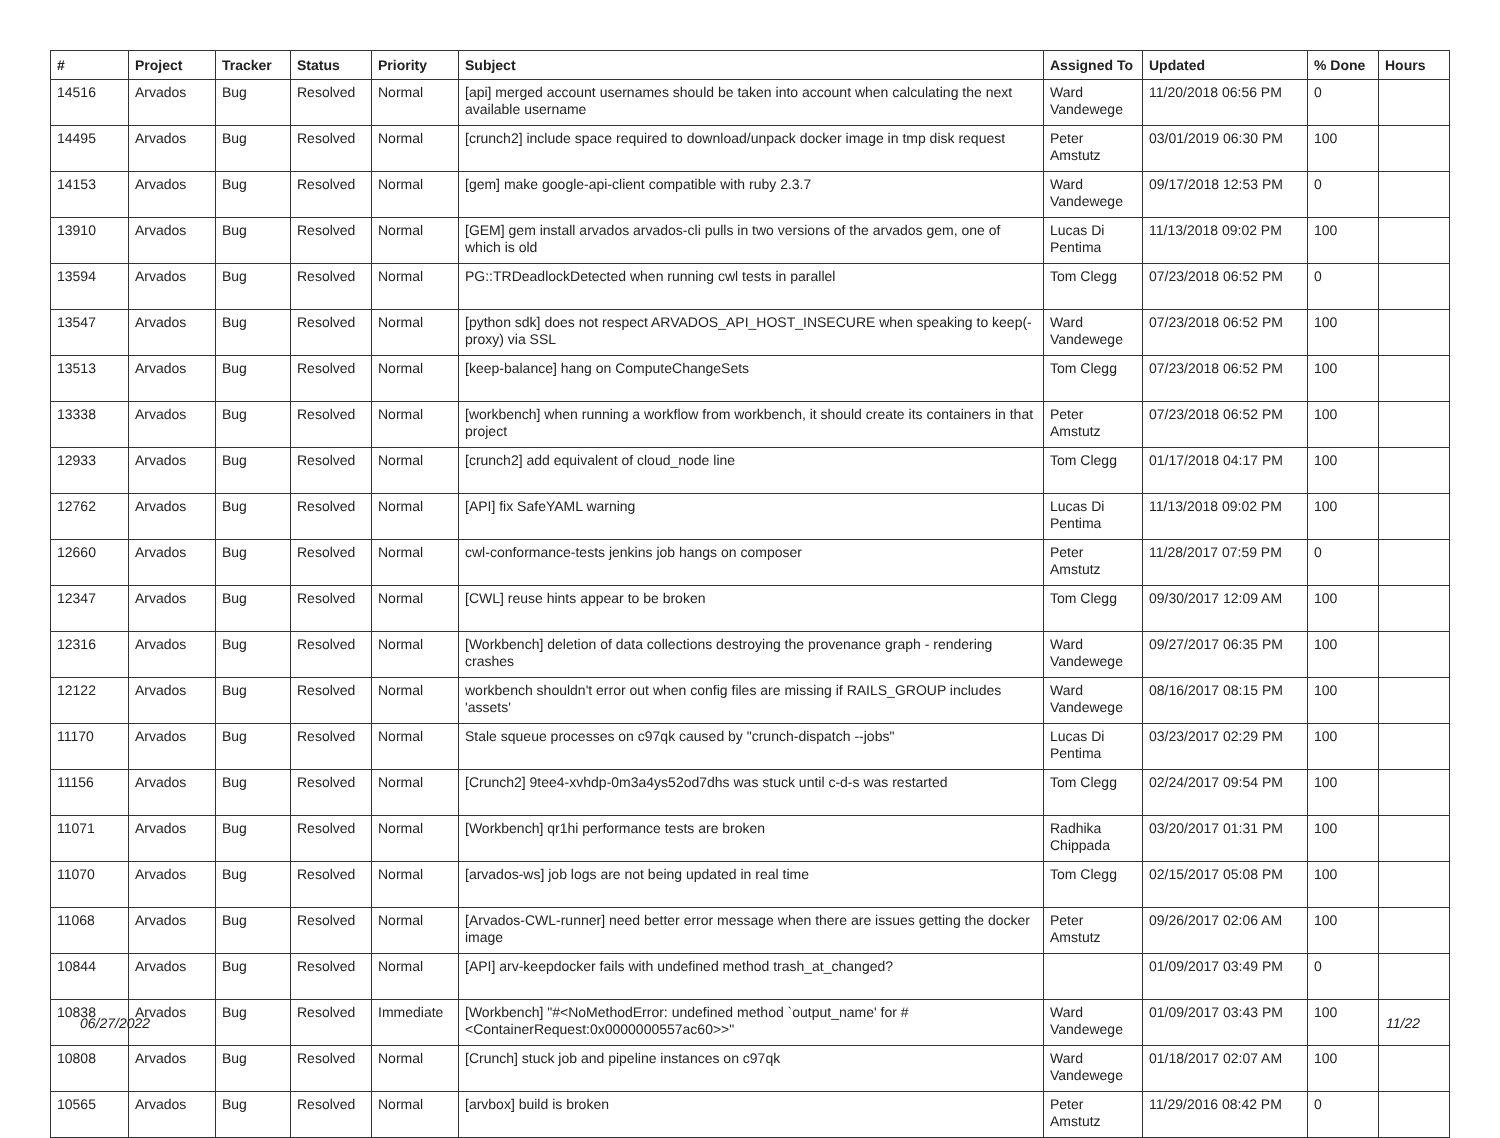| # | Project | Tracker | Status | Priority | Subject | Assigned To | Updated | % Done | Hours |
| --- | --- | --- | --- | --- | --- | --- | --- | --- | --- |
| 14516 | Arvados | Bug | Resolved | Normal | [api] merged account usernames should be taken into account when calculating the next available username | Ward Vandewege | 11/20/2018 06:56 PM | 0 | |
| 14495 | Arvados | Bug | Resolved | Normal | [crunch2] include space required to download/unpack docker image in tmp disk request | Peter Amstutz | 03/01/2019 06:30 PM | 100 | |
| 14153 | Arvados | Bug | Resolved | Normal | [gem] make google-api-client compatible with ruby 2.3.7 | Ward Vandewege | 09/17/2018 12:53 PM | 0 | |
| 13910 | Arvados | Bug | Resolved | Normal | [GEM] gem install arvados arvados-cli pulls in two versions of the arvados gem, one of which is old | Lucas Di Pentima | 11/13/2018 09:02 PM | 100 | |
| 13594 | Arvados | Bug | Resolved | Normal | PG::TRDeadlockDetected when running cwl tests in parallel | Tom Clegg | 07/23/2018 06:52 PM | 0 | |
| 13547 | Arvados | Bug | Resolved | Normal | [python sdk] does not respect ARVADOS_API_HOST_INSECURE when speaking to keep(-proxy) via SSL | Ward Vandewege | 07/23/2018 06:52 PM | 100 | |
| 13513 | Arvados | Bug | Resolved | Normal | [keep-balance] hang on ComputeChangeSets | Tom Clegg | 07/23/2018 06:52 PM | 100 | |
| 13338 | Arvados | Bug | Resolved | Normal | [workbench] when running a workflow from workbench, it should create its containers in that project | Peter Amstutz | 07/23/2018 06:52 PM | 100 | |
| 12933 | Arvados | Bug | Resolved | Normal | [crunch2] add equivalent of cloud_node line | Tom Clegg | 01/17/2018 04:17 PM | 100 | |
| 12762 | Arvados | Bug | Resolved | Normal | [API] fix SafeYAML warning | Lucas Di Pentima | 11/13/2018 09:02 PM | 100 | |
| 12660 | Arvados | Bug | Resolved | Normal | cwl-conformance-tests jenkins job hangs on composer | Peter Amstutz | 11/28/2017 07:59 PM | 0 | |
| 12347 | Arvados | Bug | Resolved | Normal | [CWL] reuse hints appear to be broken | Tom Clegg | 09/30/2017 12:09 AM | 100 | |
| 12316 | Arvados | Bug | Resolved | Normal | [Workbench] deletion of data collections destroying the provenance graph - rendering crashes | Ward Vandewege | 09/27/2017 06:35 PM | 100 | |
| 12122 | Arvados | Bug | Resolved | Normal | workbench shouldn't error out when config files are missing if RAILS_GROUP includes 'assets' | Ward Vandewege | 08/16/2017 08:15 PM | 100 | |
| 11170 | Arvados | Bug | Resolved | Normal | Stale squeue processes on c97qk caused by "crunch-dispatch --jobs" | Lucas Di Pentima | 03/23/2017 02:29 PM | 100 | |
| 11156 | Arvados | Bug | Resolved | Normal | [Crunch2] 9tee4-xvhdp-0m3a4ys52od7dhs was stuck until c-d-s was restarted | Tom Clegg | 02/24/2017 09:54 PM | 100 | |
| 11071 | Arvados | Bug | Resolved | Normal | [Workbench] qr1hi performance tests are broken | Radhika Chippada | 03/20/2017 01:31 PM | 100 | |
| 11070 | Arvados | Bug | Resolved | Normal | [arvados-ws] job logs are not being updated in real time | Tom Clegg | 02/15/2017 05:08 PM | 100 | |
| 11068 | Arvados | Bug | Resolved | Normal | [Arvados-CWL-runner] need better error message when there are issues getting the docker image | Peter Amstutz | 09/26/2017 02:06 AM | 100 | |
| 10844 | Arvados | Bug | Resolved | Normal | [API] arv-keepdocker fails with undefined method trash_at_changed? | | 01/09/2017 03:49 PM | 0 | |
| 10838 | Arvados | Bug | Resolved | Immediate | [Workbench] "#<NoMethodError: undefined method `output_name' for #<ContainerRequest:0x0000000557ac60>>" | Ward Vandewege | 01/09/2017 03:43 PM | 100 | |
| 10808 | Arvados | Bug | Resolved | Normal | [Crunch] stuck job and pipeline instances on c97qk | Ward Vandewege | 01/18/2017 02:07 AM | 100 | |
| 10565 | Arvados | Bug | Resolved | Normal | [arvbox] build is broken | Peter Amstutz | 11/29/2016 08:42 PM | 0 | |
06/27/2022 11/22